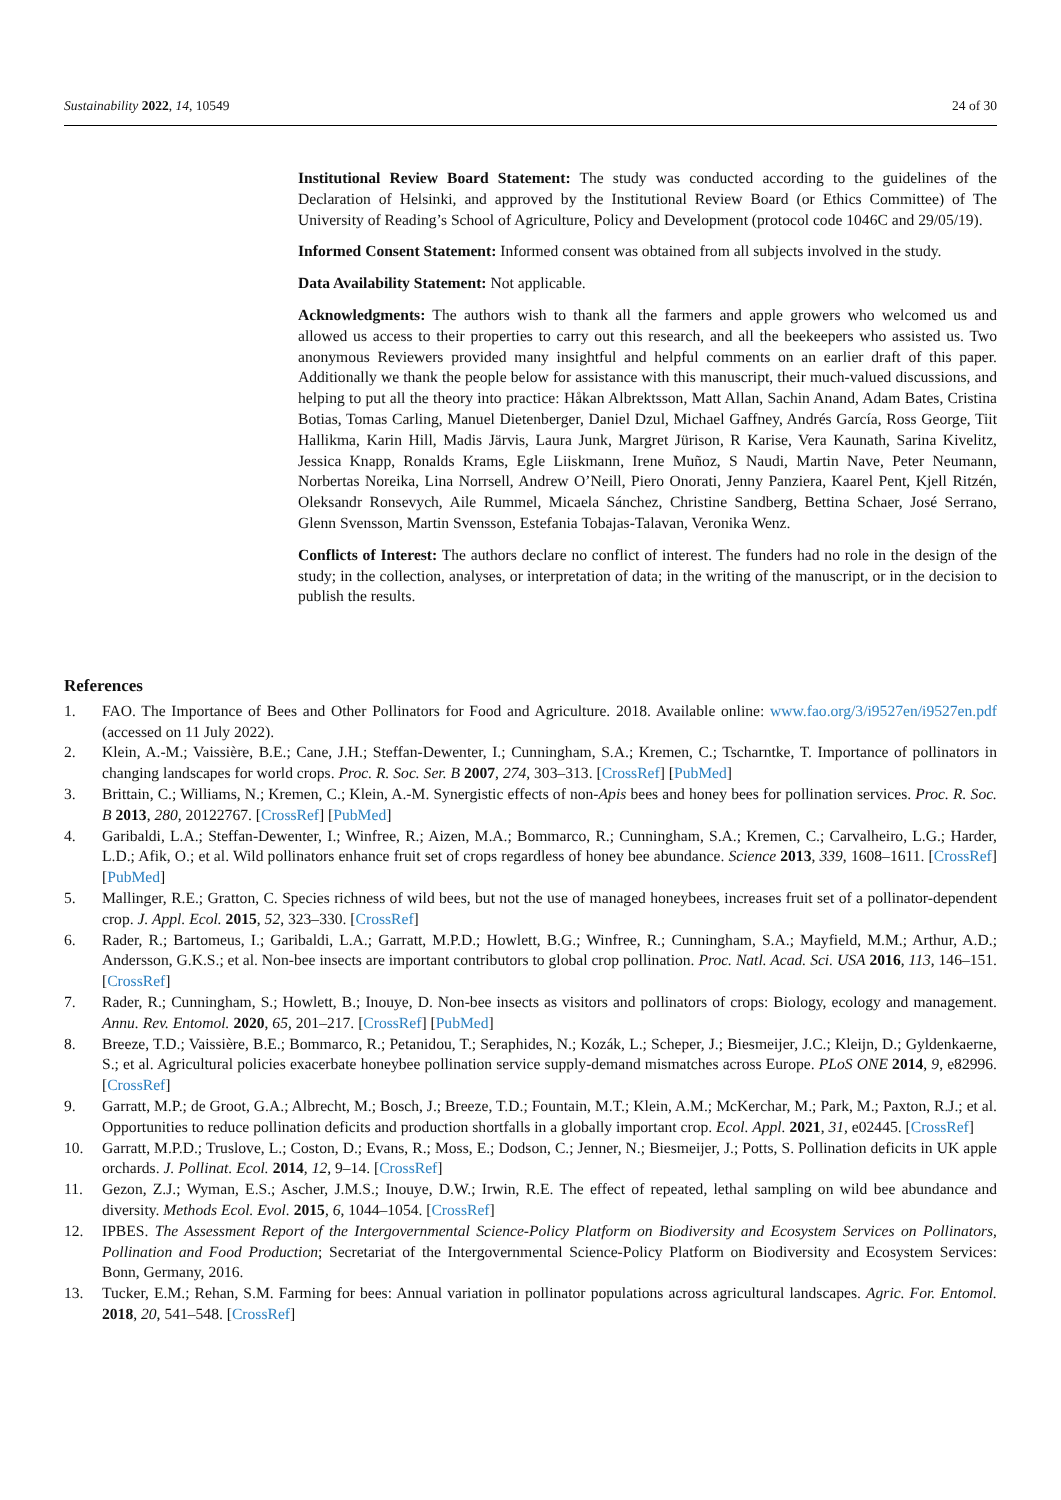Sustainability 2022, 14, 10549 24 of 30
Institutional Review Board Statement: The study was conducted according to the guidelines of the Declaration of Helsinki, and approved by the Institutional Review Board (or Ethics Committee) of The University of Reading’s School of Agriculture, Policy and Development (protocol code 1046C and 29/05/19).
Informed Consent Statement: Informed consent was obtained from all subjects involved in the study.
Data Availability Statement: Not applicable.
Acknowledgments: The authors wish to thank all the farmers and apple growers who welcomed us and allowed us access to their properties to carry out this research, and all the beekeepers who assisted us. Two anonymous Reviewers provided many insightful and helpful comments on an earlier draft of this paper. Additionally we thank the people below for assistance with this manuscript, their much-valued discussions, and helping to put all the theory into practice: Håkan Albrektsson, Matt Allan, Sachin Anand, Adam Bates, Cristina Botias, Tomas Carling, Manuel Dietenberger, Daniel Dzul, Michael Gaffney, Andrés García, Ross George, Tiit Hallikma, Karin Hill, Madis Järvis, Laura Junk, Margret Jürison, R Karise, Vera Kaunath, Sarina Kivelitz, Jessica Knapp, Ronalds Krams, Egle Liiskmann, Irene Muñoz, S Naudi, Martin Nave, Peter Neumann, Norbertas Noreika, Lina Norrsell, Andrew O’Neill, Piero Onorati, Jenny Panziera, Kaarel Pent, Kjell Ritzén, Oleksandr Ronsevych, Aile Rummel, Micaela Sánchez, Christine Sandberg, Bettina Schaer, José Serrano, Glenn Svensson, Martin Svensson, Estefania Tobajas-Talavan, Veronika Wenz.
Conflicts of Interest: The authors declare no conflict of interest. The funders had no role in the design of the study; in the collection, analyses, or interpretation of data; in the writing of the manuscript, or in the decision to publish the results.
References
1. FAO. The Importance of Bees and Other Pollinators for Food and Agriculture. 2018. Available online: www.fao.org/3/i9527en/i9527en.pdf (accessed on 11 July 2022).
2. Klein, A.-M.; Vaissière, B.E.; Cane, J.H.; Steffan-Dewenter, I.; Cunningham, S.A.; Kremen, C.; Tscharntke, T. Importance of pollinators in changing landscapes for world crops. Proc. R. Soc. Ser. B 2007, 274, 303–313. [CrossRef] [PubMed]
3. Brittain, C.; Williams, N.; Kremen, C.; Klein, A.-M. Synergistic effects of non-Apis bees and honey bees for pollination services. Proc. R. Soc. B 2013, 280, 20122767. [CrossRef] [PubMed]
4. Garibaldi, L.A.; Steffan-Dewenter, I.; Winfree, R.; Aizen, M.A.; Bommarco, R.; Cunningham, S.A.; Kremen, C.; Carvalheiro, L.G.; Harder, L.D.; Afik, O.; et al. Wild pollinators enhance fruit set of crops regardless of honey bee abundance. Science 2013, 339, 1608–1611. [CrossRef] [PubMed]
5. Mallinger, R.E.; Gratton, C. Species richness of wild bees, but not the use of managed honeybees, increases fruit set of a pollinator-dependent crop. J. Appl. Ecol. 2015, 52, 323–330. [CrossRef]
6. Rader, R.; Bartomeus, I.; Garibaldi, L.A.; Garratt, M.P.D.; Howlett, B.G.; Winfree, R.; Cunningham, S.A.; Mayfield, M.M.; Arthur, A.D.; Andersson, G.K.S.; et al. Non-bee insects are important contributors to global crop pollination. Proc. Natl. Acad. Sci. USA 2016, 113, 146–151. [CrossRef]
7. Rader, R.; Cunningham, S.; Howlett, B.; Inouye, D. Non-bee insects as visitors and pollinators of crops: Biology, ecology and management. Annu. Rev. Entomol. 2020, 65, 201–217. [CrossRef] [PubMed]
8. Breeze, T.D.; Vaissière, B.E.; Bommarco, R.; Petanidou, T.; Seraphides, N.; Kozák, L.; Scheper, J.; Biesmeijer, J.C.; Kleijn, D.; Gyldenkaerne, S.; et al. Agricultural policies exacerbate honeybee pollination service supply-demand mismatches across Europe. PLoS ONE 2014, 9, e82996. [CrossRef]
9. Garratt, M.P.; de Groot, G.A.; Albrecht, M.; Bosch, J.; Breeze, T.D.; Fountain, M.T.; Klein, A.M.; McKerchar, M.; Park, M.; Paxton, R.J.; et al. Opportunities to reduce pollination deficits and production shortfalls in a globally important crop. Ecol. Appl. 2021, 31, e02445. [CrossRef]
10. Garratt, M.P.D.; Truslove, L.; Coston, D.; Evans, R.; Moss, E.; Dodson, C.; Jenner, N.; Biesmeijer, J.; Potts, S. Pollination deficits in UK apple orchards. J. Pollinat. Ecol. 2014, 12, 9–14. [CrossRef]
11. Gezon, Z.J.; Wyman, E.S.; Ascher, J.M.S.; Inouye, D.W.; Irwin, R.E. The effect of repeated, lethal sampling on wild bee abundance and diversity. Methods Ecol. Evol. 2015, 6, 1044–1054. [CrossRef]
12. IPBES. The Assessment Report of the Intergovernmental Science-Policy Platform on Biodiversity and Ecosystem Services on Pollinators, Pollination and Food Production; Secretariat of the Intergovernmental Science-Policy Platform on Biodiversity and Ecosystem Services: Bonn, Germany, 2016.
13. Tucker, E.M.; Rehan, S.M. Farming for bees: Annual variation in pollinator populations across agricultural landscapes. Agric. For. Entomol. 2018, 20, 541–548. [CrossRef]